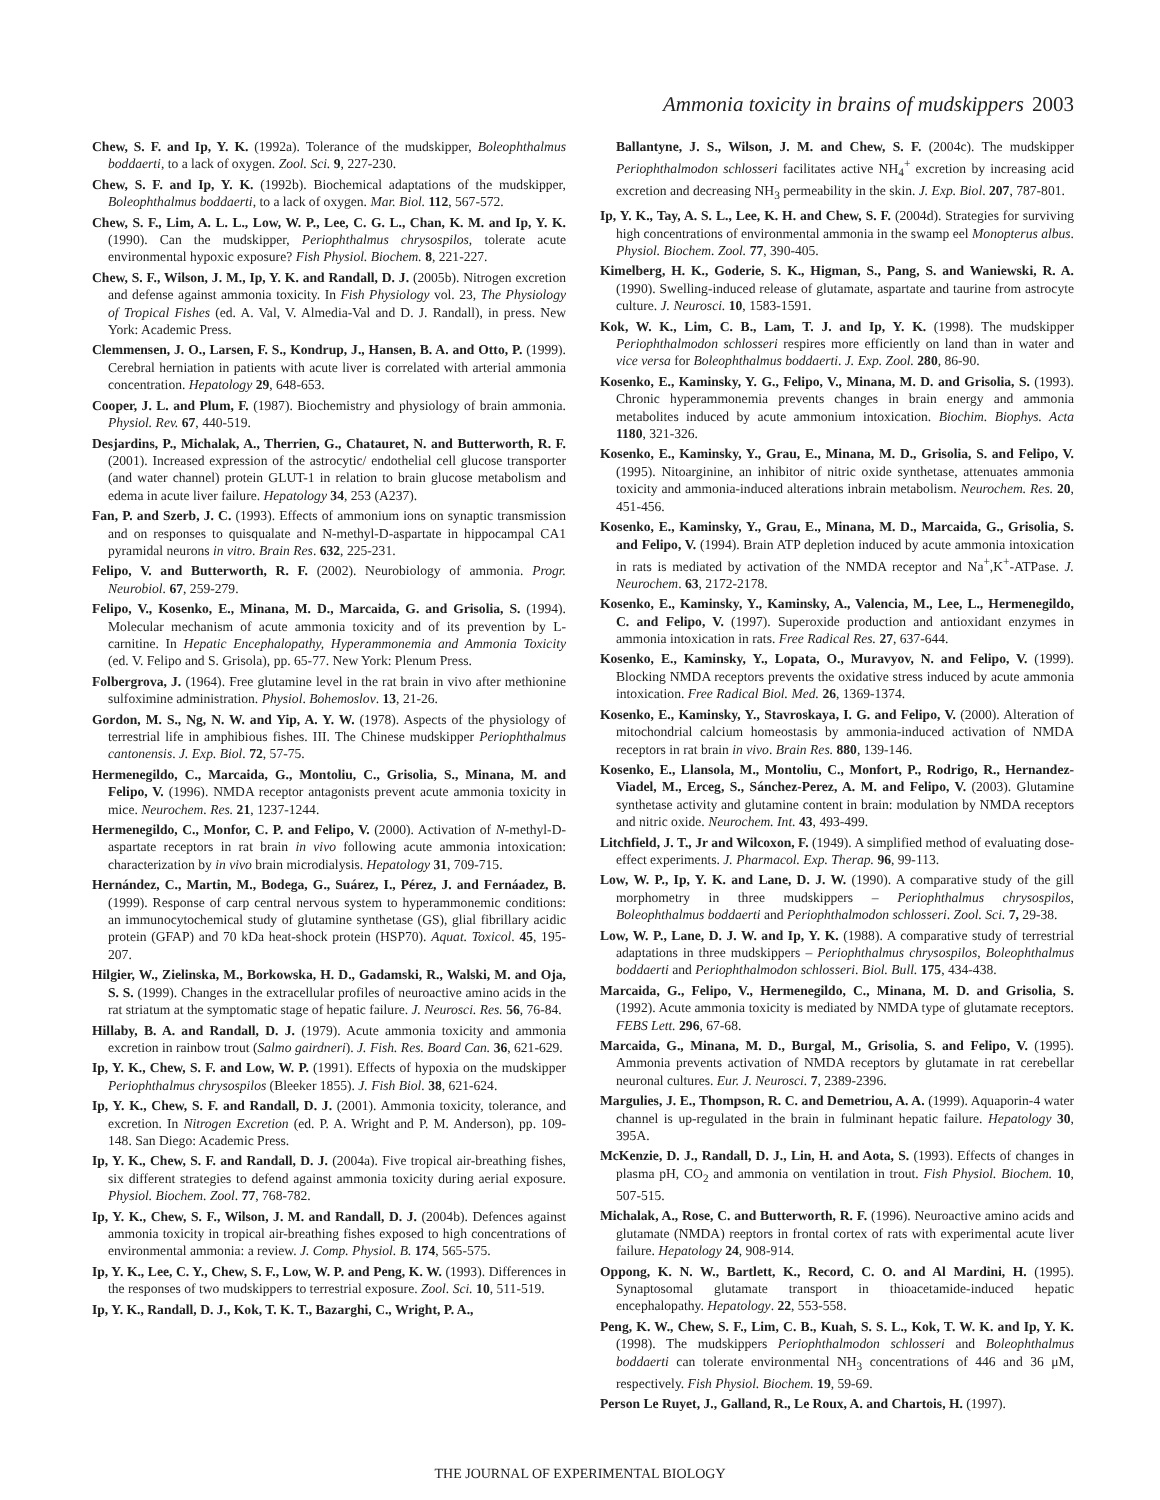Ammonia toxicity in brains of mudskippers 2003
Chew, S. F. and Ip, Y. K. (1992a). Tolerance of the mudskipper, Boleophthalmus boddaerti, to a lack of oxygen. Zool. Sci. 9, 227-230.
Chew, S. F. and Ip, Y. K. (1992b). Biochemical adaptations of the mudskipper, Boleophthalmus boddaerti, to a lack of oxygen. Mar. Biol. 112, 567-572.
Chew, S. F., Lim, A. L. L., Low, W. P., Lee, C. G. L., Chan, K. M. and Ip, Y. K. (1990). Can the mudskipper, Periophthalmus chrysospilos, tolerate acute environmental hypoxic exposure? Fish Physiol. Biochem. 8, 221-227.
Chew, S. F., Wilson, J. M., Ip, Y. K. and Randall, D. J. (2005b). Nitrogen excretion and defense against ammonia toxicity. In Fish Physiology vol. 23, The Physiology of Tropical Fishes (ed. A. Val, V. Almedia-Val and D. J. Randall), in press. New York: Academic Press.
Clemmensen, J. O., Larsen, F. S., Kondrup, J., Hansen, B. A. and Otto, P. (1999). Cerebral herniation in patients with acute liver is correlated with arterial ammonia concentration. Hepatology 29, 648-653.
Cooper, J. L. and Plum, F. (1987). Biochemistry and physiology of brain ammonia. Physiol. Rev. 67, 440-519.
Desjardins, P., Michalak, A., Therrien, G., Chatauret, N. and Butterworth, R. F. (2001). Increased expression of the astrocytic/ endothelial cell glucose transporter (and water channel) protein GLUT-1 in relation to brain glucose metabolism and edema in acute liver failure. Hepatology 34, 253 (A237).
Fan, P. and Szerb, J. C. (1993). Effects of ammonium ions on synaptic transmission and on responses to quisqualate and N-methyl-D-aspartate in hippocampal CA1 pyramidal neurons in vitro. Brain Res. 632, 225-231.
Felipo, V. and Butterworth, R. F. (2002). Neurobiology of ammonia. Progr. Neurobiol. 67, 259-279.
Felipo, V., Kosenko, E., Minana, M. D., Marcaida, G. and Grisolia, S. (1994). Molecular mechanism of acute ammonia toxicity and of its prevention by L-carnitine. In Hepatic Encephalopathy, Hyperammonemia and Ammonia Toxicity (ed. V. Felipo and S. Grisola), pp. 65-77. New York: Plenum Press.
Folbergrova, J. (1964). Free glutamine level in the rat brain in vivo after methionine sulfoximine administration. Physiol. Bohemoslov. 13, 21-26.
Gordon, M. S., Ng, N. W. and Yip, A. Y. W. (1978). Aspects of the physiology of terrestrial life in amphibious fishes. III. The Chinese mudskipper Periophthalmus cantonensis. J. Exp. Biol. 72, 57-75.
Hermenegildo, C., Marcaida, G., Montoliu, C., Grisolia, S., Minana, M. and Felipo, V. (1996). NMDA receptor antagonists prevent acute ammonia toxicity in mice. Neurochem. Res. 21, 1237-1244.
Hermenegildo, C., Monfor, C. P. and Felipo, V. (2000). Activation of N-methyl-D-aspartate receptors in rat brain in vivo following acute ammonia intoxication: characterization by in vivo brain microdialysis. Hepatology 31, 709-715.
Hernández, C., Martin, M., Bodega, G., Suárez, I., Pérez, J. and Fernáadez, B. (1999). Response of carp central nervous system to hyperammonemic conditions: an immunocytochemical study of glutamine synthetase (GS), glial fibrillary acidic protein (GFAP) and 70 kDa heat-shock protein (HSP70). Aquat. Toxicol. 45, 195-207.
Hilgier, W., Zielinska, M., Borkowska, H. D., Gadamski, R., Walski, M. and Oja, S. S. (1999). Changes in the extracellular profiles of neuroactive amino acids in the rat striatum at the symptomatic stage of hepatic failure. J. Neurosci. Res. 56, 76-84.
Hillaby, B. A. and Randall, D. J. (1979). Acute ammonia toxicity and ammonia excretion in rainbow trout (Salmo gairdneri). J. Fish. Res. Board Can. 36, 621-629.
Ip, Y. K., Chew, S. F. and Low, W. P. (1991). Effects of hypoxia on the mudskipper Periophthalmus chrysospilos (Bleeker 1855). J. Fish Biol. 38, 621-624.
Ip, Y. K., Chew, S. F. and Randall, D. J. (2001). Ammonia toxicity, tolerance, and excretion. In Nitrogen Excretion (ed. P. A. Wright and P. M. Anderson), pp. 109-148. San Diego: Academic Press.
Ip, Y. K., Chew, S. F. and Randall, D. J. (2004a). Five tropical air-breathing fishes, six different strategies to defend against ammonia toxicity during aerial exposure. Physiol. Biochem. Zool. 77, 768-782.
Ip, Y. K., Chew, S. F., Wilson, J. M. and Randall, D. J. (2004b). Defences against ammonia toxicity in tropical air-breathing fishes exposed to high concentrations of environmental ammonia: a review. J. Comp. Physiol. B. 174, 565-575.
Ip, Y. K., Lee, C. Y., Chew, S. F., Low, W. P. and Peng, K. W. (1993). Differences in the responses of two mudskippers to terrestrial exposure. Zool. Sci. 10, 511-519.
Ip, Y. K., Randall, D. J., Kok, T. K. T., Bazarghi, C., Wright, P. A.,
Ballantyne, J. S., Wilson, J. M. and Chew, S. F. (2004c). The mudskipper Periophthalmodon schlosseri facilitates active NH<sub>4</sub><sup>+</sup> excretion by increasing acid excretion and decreasing NH<sub>3</sub> permeability in the skin. J. Exp. Biol. 207, 787-801.
Ip, Y. K., Tay, A. S. L., Lee, K. H. and Chew, S. F. (2004d). Strategies for surviving high concentrations of environmental ammonia in the swamp eel Monopterus albus. Physiol. Biochem. Zool. 77, 390-405.
Kimelberg, H. K., Goderie, S. K., Higman, S., Pang, S. and Waniewski, R. A. (1990). Swelling-induced release of glutamate, aspartate and taurine from astrocyte culture. J. Neurosci. 10, 1583-1591.
Kok, W. K., Lim, C. B., Lam, T. J. and Ip, Y. K. (1998). The mudskipper Periophthalmodon schlosseri respires more efficiently on land than in water and vice versa for Boleophthalmus boddaerti. J. Exp. Zool. 280, 86-90.
Kosenko, E., Kaminsky, Y. G., Felipo, V., Minana, M. D. and Grisolia, S. (1993). Chronic hyperammonemia prevents changes in brain energy and ammonia metabolites induced by acute ammonium intoxication. Biochim. Biophys. Acta 1180, 321-326.
Kosenko, E., Kaminsky, Y., Grau, E., Minana, M. D., Grisolia, S. and Felipo, V. (1995). Nitoarginine, an inhibitor of nitric oxide synthetase, attenuates ammonia toxicity and ammonia-induced alterations inbrain metabolism. Neurochem. Res. 20, 451-456.
Kosenko, E., Kaminsky, Y., Grau, E., Minana, M. D., Marcaida, G., Grisolia, S. and Felipo, V. (1994). Brain ATP depletion induced by acute ammonia intoxication in rats is mediated by activation of the NMDA receptor and Na<sup>+</sup>,K<sup>+</sup>-ATPase. J. Neurochem. 63, 2172-2178.
Kosenko, E., Kaminsky, Y., Kaminsky, A., Valencia, M., Lee, L., Hermenegildo, C. and Felipo, V. (1997). Superoxide production and antioxidant enzymes in ammonia intoxication in rats. Free Radical Res. 27, 637-644.
Kosenko, E., Kaminsky, Y., Lopata, O., Muravyov, N. and Felipo, V. (1999). Blocking NMDA receptors prevents the oxidative stress induced by acute ammonia intoxication. Free Radical Biol. Med. 26, 1369-1374.
Kosenko, E., Kaminsky, Y., Stavroskaya, I. G. and Felipo, V. (2000). Alteration of mitochondrial calcium homeostasis by ammonia-induced activation of NMDA receptors in rat brain in vivo. Brain Res. 880, 139-146.
Kosenko, E., Llansola, M., Montoliu, C., Monfort, P., Rodrigo, R., Hernandez-Viadel, M., Erceg, S., Sánchez-Perez, A. M. and Felipo, V. (2003). Glutamine synthetase activity and glutamine content in brain: modulation by NMDA receptors and nitric oxide. Neurochem. Int. 43, 493-499.
Litchfield, J. T., Jr and Wilcoxon, F. (1949). A simplified method of evaluating dose-effect experiments. J. Pharmacol. Exp. Therap. 96, 99-113.
Low, W. P., Ip, Y. K. and Lane, D. J. W. (1990). A comparative study of the gill morphometry in three mudskippers – Periophthalmus chrysospilos, Boleophthalmus boddaerti and Periophthalmodon schlosseri. Zool. Sci. 7, 29-38.
Low, W. P., Lane, D. J. W. and Ip, Y. K. (1988). A comparative study of terrestrial adaptations in three mudskippers – Periophthalmus chrysospilos, Boleophthalmus boddaerti and Periophthalmodon schlosseri. Biol. Bull. 175, 434-438.
Marcaida, G., Felipo, V., Hermenegildo, C., Minana, M. D. and Grisolia, S. (1992). Acute ammonia toxicity is mediated by NMDA type of glutamate receptors. FEBS Lett. 296, 67-68.
Marcaida, G., Minana, M. D., Burgal, M., Grisolia, S. and Felipo, V. (1995). Ammonia prevents activation of NMDA receptors by glutamate in rat cerebellar neuronal cultures. Eur. J. Neurosci. 7, 2389-2396.
Margulies, J. E., Thompson, R. C. and Demetriou, A. A. (1999). Aquaporin-4 water channel is up-regulated in the brain in fulminant hepatic failure. Hepatology 30, 395A.
McKenzie, D. J., Randall, D. J., Lin, H. and Aota, S. (1993). Effects of changes in plasma pH, CO<sub>2</sub> and ammonia on ventilation in trout. Fish Physiol. Biochem. 10, 507-515.
Michalak, A., Rose, C. and Butterworth, R. F. (1996). Neuroactive amino acids and glutamate (NMDA) reeptors in frontal cortex of rats with experimental acute liver failure. Hepatology 24, 908-914.
Oppong, K. N. W., Bartlett, K., Record, C. O. and Al Mardini, H. (1995). Synaptosomal glutamate transport in thioacetamide-induced hepatic encephalopathy. Hepatology. 22, 553-558.
Peng, K. W., Chew, S. F., Lim, C. B., Kuah, S. S. L., Kok, T. W. K. and Ip, Y. K. (1998). The mudskippers Periophthalmodon schlosseri and Boleophthalmus boddaerti can tolerate environmental NH<sub>3</sub> concentrations of 446 and 36 μM, respectively. Fish Physiol. Biochem. 19, 59-69.
Person Le Ruyet, J., Galland, R., Le Roux, A. and Chartois, H. (1997).
THE JOURNAL OF EXPERIMENTAL BIOLOGY